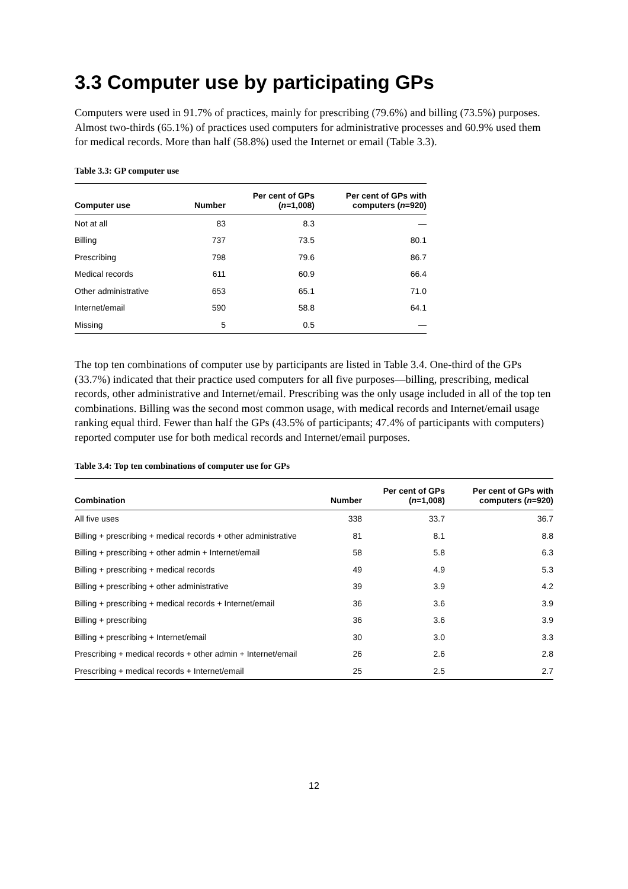3.3 Computer use by participating GPs
Computers were used in 91.7% of practices, mainly for prescribing (79.6%) and billing (73.5%) purposes. Almost two-thirds (65.1%) of practices used computers for administrative processes and 60.9% used them for medical records. More than half (58.8%) used the Internet or email (Table 3.3).
Table 3.3: GP computer use
| Computer use | Number | Per cent of GPs ( n =1,008) | Per cent of GPs with computers ( n =920) |
| --- | --- | --- | --- |
| Not at all | 83 | 8.3 | — |
| Billing | 737 | 73.5 | 80.1 |
| Prescribing | 798 | 79.6 | 86.7 |
| Medical records | 611 | 60.9 | 66.4 |
| Other administrative | 653 | 65.1 | 71.0 |
| Internet/email | 590 | 58.8 | 64.1 |
| Missing | 5 | 0.5 | — |
The top ten combinations of computer use by participants are listed in Table 3.4. One-third of the GPs (33.7%) indicated that their practice used computers for all five purposes—billing, prescribing, medical records, other administrative and Internet/email. Prescribing was the only usage included in all of the top ten combinations. Billing was the second most common usage, with medical records and Internet/email usage ranking equal third. Fewer than half the GPs (43.5% of participants; 47.4% of participants with computers) reported computer use for both medical records and Internet/email purposes.
Table 3.4: Top ten combinations of computer use for GPs
| Combination | Number | Per cent of GPs ( n =1,008) | Per cent of GPs with computers ( n =920) |
| --- | --- | --- | --- |
| All five uses | 338 | 33.7 | 36.7 |
| Billing + prescribing + medical records + other administrative | 81 | 8.1 | 8.8 |
| Billing + prescribing + other admin + Internet/email | 58 | 5.8 | 6.3 |
| Billing + prescribing + medical records | 49 | 4.9 | 5.3 |
| Billing + prescribing + other administrative | 39 | 3.9 | 4.2 |
| Billing + prescribing + medical records + Internet/email | 36 | 3.6 | 3.9 |
| Billing + prescribing | 36 | 3.6 | 3.9 |
| Billing + prescribing + Internet/email | 30 | 3.0 | 3.3 |
| Prescribing + medical records + other admin + Internet/email | 26 | 2.6 | 2.8 |
| Prescribing + medical records + Internet/email | 25 | 2.5 | 2.7 |
12